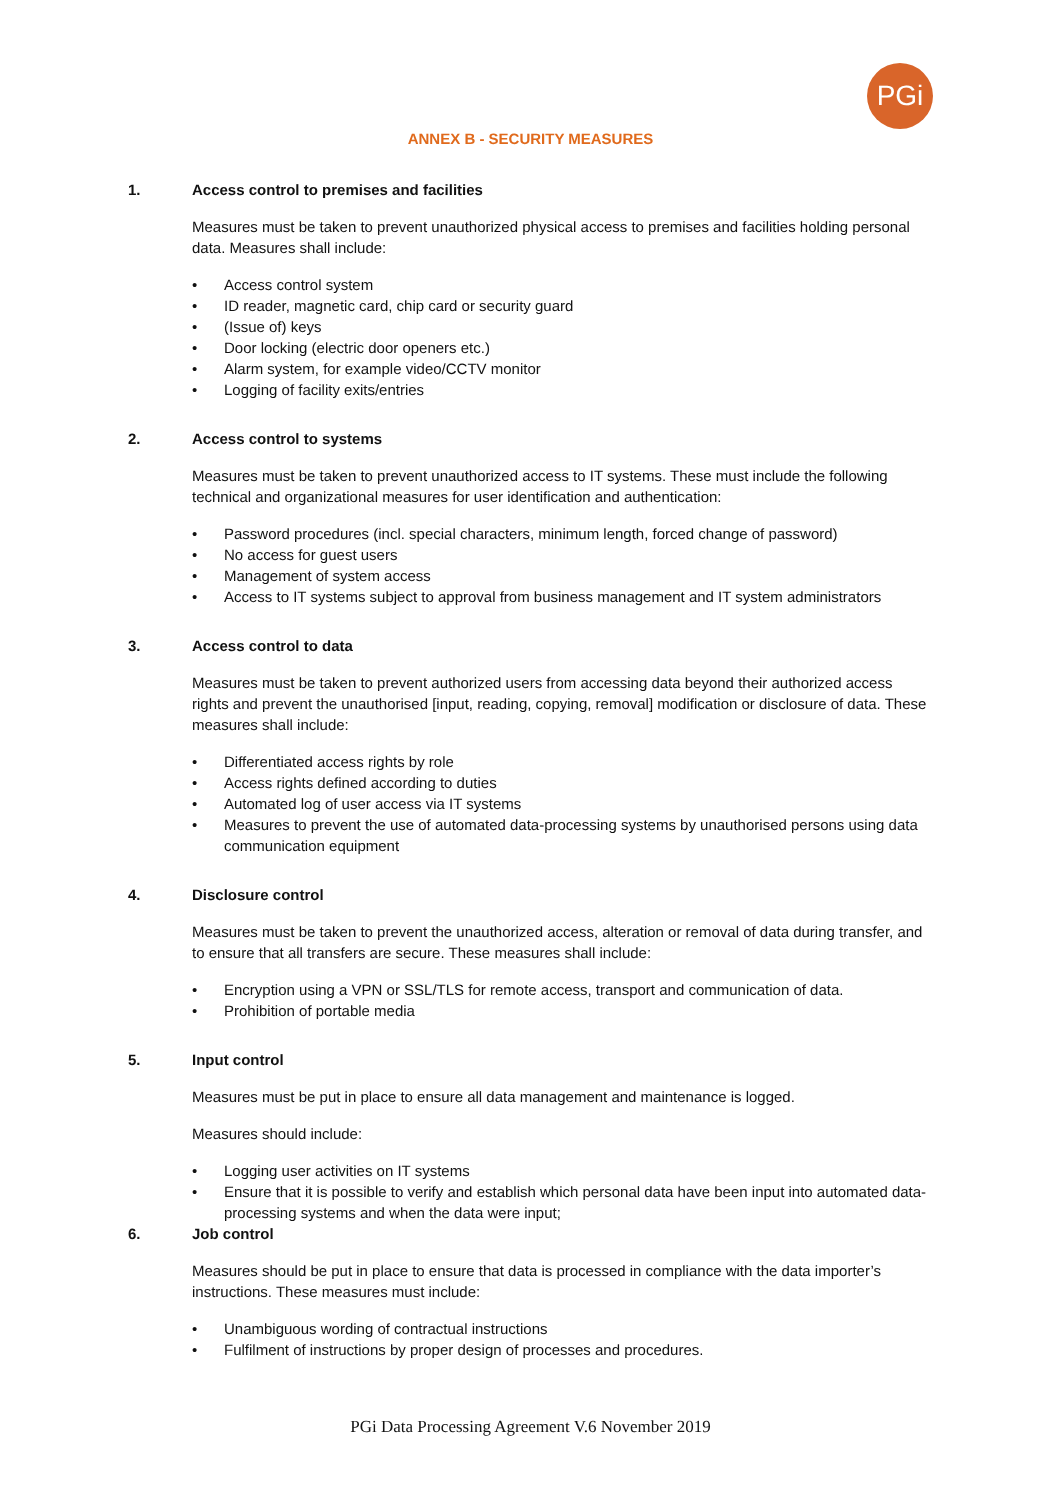PGi
ANNEX B - SECURITY MEASURES
1. Access control to premises and facilities
Measures must be taken to prevent unauthorized physical access to premises and facilities holding personal data. Measures shall include:
• Access control system
• ID reader, magnetic card, chip card or security guard
• (Issue of) keys
• Door locking (electric door openers etc.)
• Alarm system, for example video/CCTV monitor
• Logging of facility exits/entries
2. Access control to systems
Measures must be taken to prevent unauthorized access to IT systems. These must include the following technical and organizational measures for user identification and authentication:
• Password procedures (incl. special characters, minimum length, forced change of password)
• No access for guest users
• Management of system access
• Access to IT systems subject to approval from business management and IT system administrators
3. Access control to data
Measures must be taken to prevent authorized users from accessing data beyond their authorized access rights and prevent the unauthorised [input, reading, copying, removal] modification or disclosure of data. These measures shall include:
• Differentiated access rights by role
• Access rights defined according to duties
• Automated log of user access via IT systems
• Measures to prevent the use of automated data-processing systems by unauthorised persons using data communication equipment
4. Disclosure control
Measures must be taken to prevent the unauthorized access, alteration or removal of data during transfer, and to ensure that all transfers are secure. These measures shall include:
• Encryption using a VPN or SSL/TLS for remote access, transport and communication of data.
• Prohibition of portable media
5. Input control
Measures must be put in place to ensure all data management and maintenance is logged.
Measures should include:
• Logging user activities on IT systems
• Ensure that it is possible to verify and establish which personal data have been input into automated data-processing systems and when the data were input;
6. Job control
Measures should be put in place to ensure that data is processed in compliance with the data importer’s instructions. These measures must include:
• Unambiguous wording of contractual instructions
• Fulfilment of instructions by proper design of processes and procedures.
PGi Data Processing Agreement V.6 November 2019